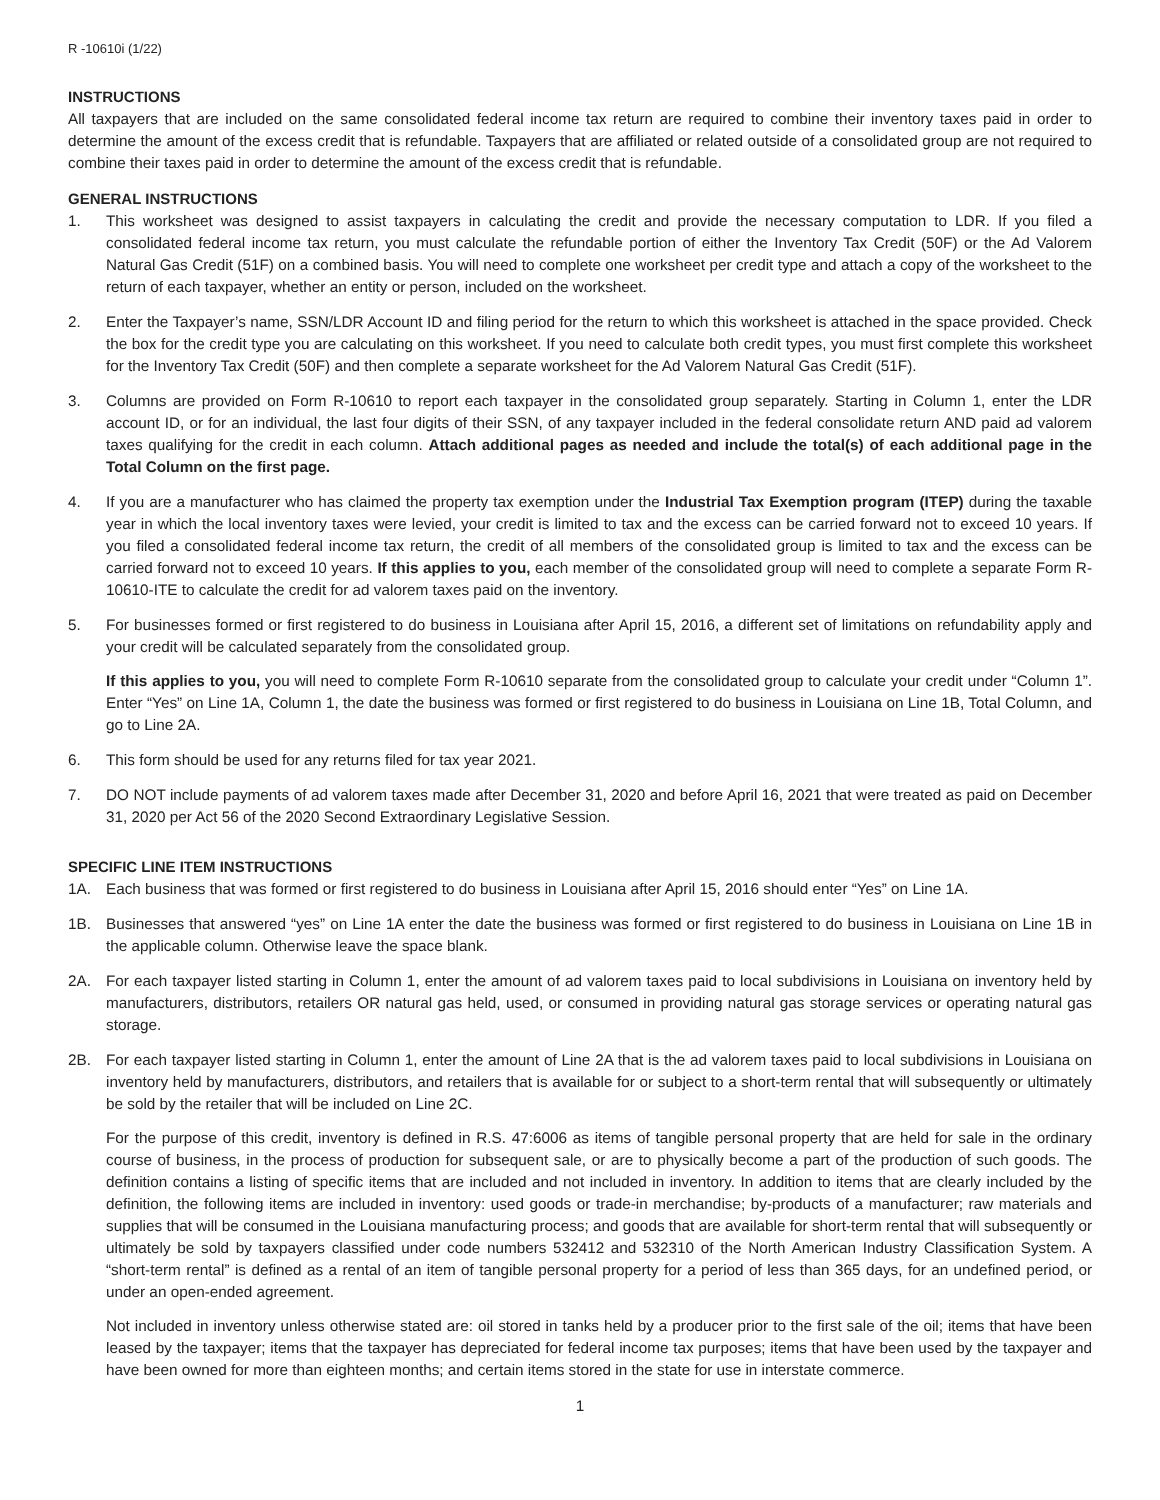R -10610i (1/22)
INSTRUCTIONS
All taxpayers that are included on the same consolidated federal income tax return are required to combine their inventory taxes paid in order to determine the amount of the excess credit that is refundable. Taxpayers that are affiliated or related outside of a consolidated group are not required to combine their taxes paid in order to determine the amount of the excess credit that is refundable.
GENERAL INSTRUCTIONS
1. This worksheet was designed to assist taxpayers in calculating the credit and provide the necessary computation to LDR. If you filed a consolidated federal income tax return, you must calculate the refundable portion of either the Inventory Tax Credit (50F) or the Ad Valorem Natural Gas Credit (51F) on a combined basis. You will need to complete one worksheet per credit type and attach a copy of the worksheet to the return of each taxpayer, whether an entity or person, included on the worksheet.
2. Enter the Taxpayer’s name, SSN/LDR Account ID and filing period for the return to which this worksheet is attached in the space provided. Check the box for the credit type you are calculating on this worksheet. If you need to calculate both credit types, you must first complete this worksheet for the Inventory Tax Credit (50F) and then complete a separate worksheet for the Ad Valorem Natural Gas Credit (51F).
3. Columns are provided on Form R-10610 to report each taxpayer in the consolidated group separately. Starting in Column 1, enter the LDR account ID, or for an individual, the last four digits of their SSN, of any taxpayer included in the federal consolidate return AND paid ad valorem taxes qualifying for the credit in each column. Attach additional pages as needed and include the total(s) of each additional page in the Total Column on the first page.
4. If you are a manufacturer who has claimed the property tax exemption under the Industrial Tax Exemption program (ITEP) during the taxable year in which the local inventory taxes were levied, your credit is limited to tax and the excess can be carried forward not to exceed 10 years. If you filed a consolidated federal income tax return, the credit of all members of the consolidated group is limited to tax and the excess can be carried forward not to exceed 10 years. If this applies to you, each member of the consolidated group will need to complete a separate Form R-10610-ITE to calculate the credit for ad valorem taxes paid on the inventory.
5. For businesses formed or first registered to do business in Louisiana after April 15, 2016, a different set of limitations on refundability apply and your credit will be calculated separately from the consolidated group.
If this applies to you, you will need to complete Form R-10610 separate from the consolidated group to calculate your credit under “Column 1”. Enter “Yes” on Line 1A, Column 1, the date the business was formed or first registered to do business in Louisiana on Line 1B, Total Column, and go to Line 2A.
6. This form should be used for any returns filed for tax year 2021.
7. DO NOT include payments of ad valorem taxes made after December 31, 2020 and before April 16, 2021 that were treated as paid on December 31, 2020 per Act 56 of the 2020 Second Extraordinary Legislative Session.
SPECIFIC LINE ITEM INSTRUCTIONS
1A. Each business that was formed or first registered to do business in Louisiana after April 15, 2016 should enter “Yes” on Line 1A.
1B. Businesses that answered “yes” on Line 1A enter the date the business was formed or first registered to do business in Louisiana on Line 1B in the applicable column. Otherwise leave the space blank.
2A. For each taxpayer listed starting in Column 1, enter the amount of ad valorem taxes paid to local subdivisions in Louisiana on inventory held by manufacturers, distributors, retailers OR natural gas held, used, or consumed in providing natural gas storage services or operating natural gas storage.
2B. For each taxpayer listed starting in Column 1, enter the amount of Line 2A that is the ad valorem taxes paid to local subdivisions in Louisiana on inventory held by manufacturers, distributors, and retailers that is available for or subject to a short-term rental that will subsequently or ultimately be sold by the retailer that will be included on Line 2C.
For the purpose of this credit, inventory is defined in R.S. 47:6006 as items of tangible personal property that are held for sale in the ordinary course of business, in the process of production for subsequent sale, or are to physically become a part of the production of such goods. The definition contains a listing of specific items that are included and not included in inventory. In addition to items that are clearly included by the definition, the following items are included in inventory: used goods or trade-in merchandise; by-products of a manufacturer; raw materials and supplies that will be consumed in the Louisiana manufacturing process; and goods that are available for short-term rental that will subsequently or ultimately be sold by taxpayers classified under code numbers 532412 and 532310 of the North American Industry Classification System. A “short-term rental” is defined as a rental of an item of tangible personal property for a period of less than 365 days, for an undefined period, or under an open-ended agreement.
Not included in inventory unless otherwise stated are: oil stored in tanks held by a producer prior to the first sale of the oil; items that have been leased by the taxpayer; items that the taxpayer has depreciated for federal income tax purposes; items that have been used by the taxpayer and have been owned for more than eighteen months; and certain items stored in the state for use in interstate commerce.
1